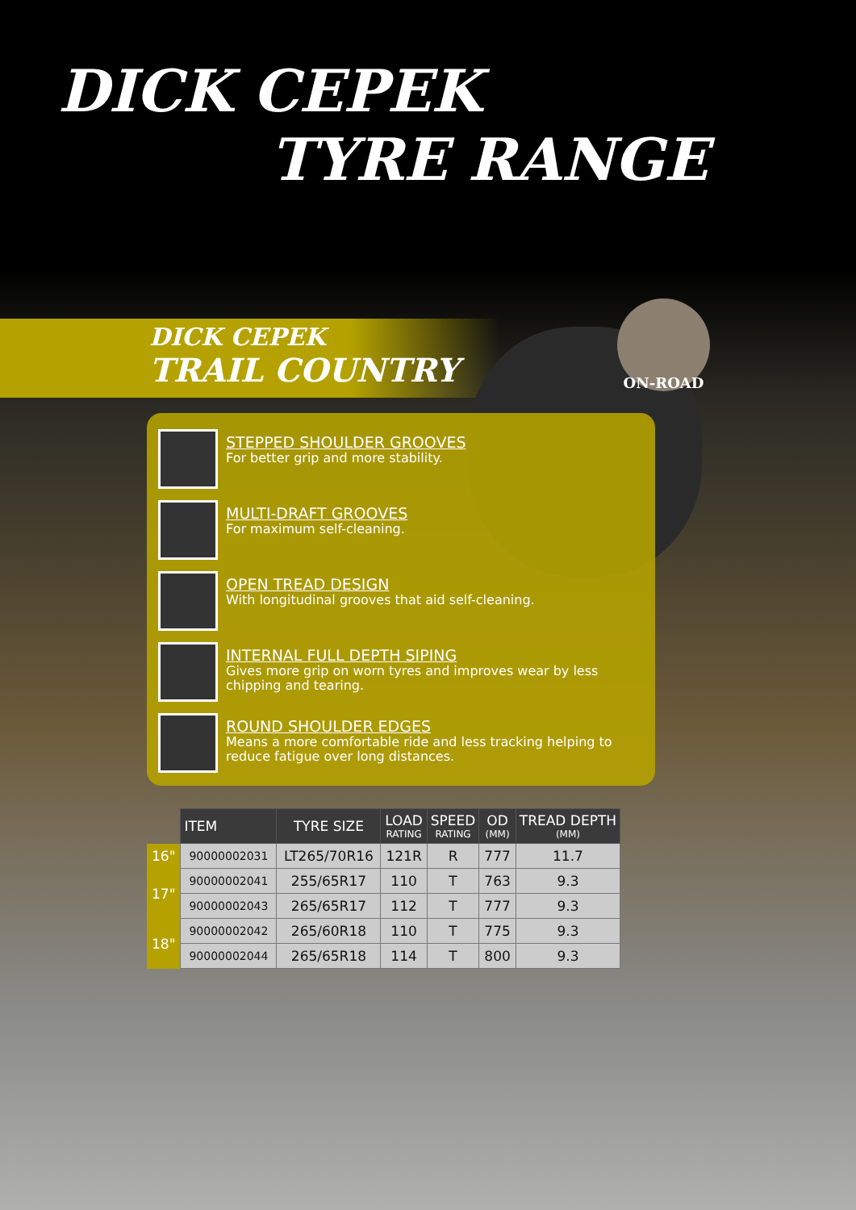DICK CEPEK
TYRE RANGE
DICK CEPEK
TRAIL COUNTRY
ON-ROAD
STEPPED SHOULDER GROOVES
For better grip and more stability.
MULTI-DRAFT GROOVES
For maximum self-cleaning.
OPEN TREAD DESIGN
With longitudinal grooves that aid self-cleaning.
INTERNAL FULL DEPTH SIPING
Gives more grip on worn tyres and improves wear by less chipping and tearing.
ROUND SHOULDER EDGES
Means a more comfortable ride and less tracking helping to reduce fatigue over long distances.
| | ITEM | TYRE SIZE | LOAD RATING | SPEED RATING | OD (MM) | TREAD DEPTH (MM) |
| --- | --- | --- | --- | --- | --- | --- |
| 16" | 90000002031 | LT265/70R16 | 121R | R | 777 | 11.7 |
| 17" | 90000002041 | 255/65R17 | 110 | T | 763 | 9.3 |
| | 90000002043 | 265/65R17 | 112 | T | 777 | 9.3 |
| 18" | 90000002042 | 265/60R18 | 110 | T | 775 | 9.3 |
| | 90000002044 | 265/65R18 | 114 | T | 800 | 9.3 |